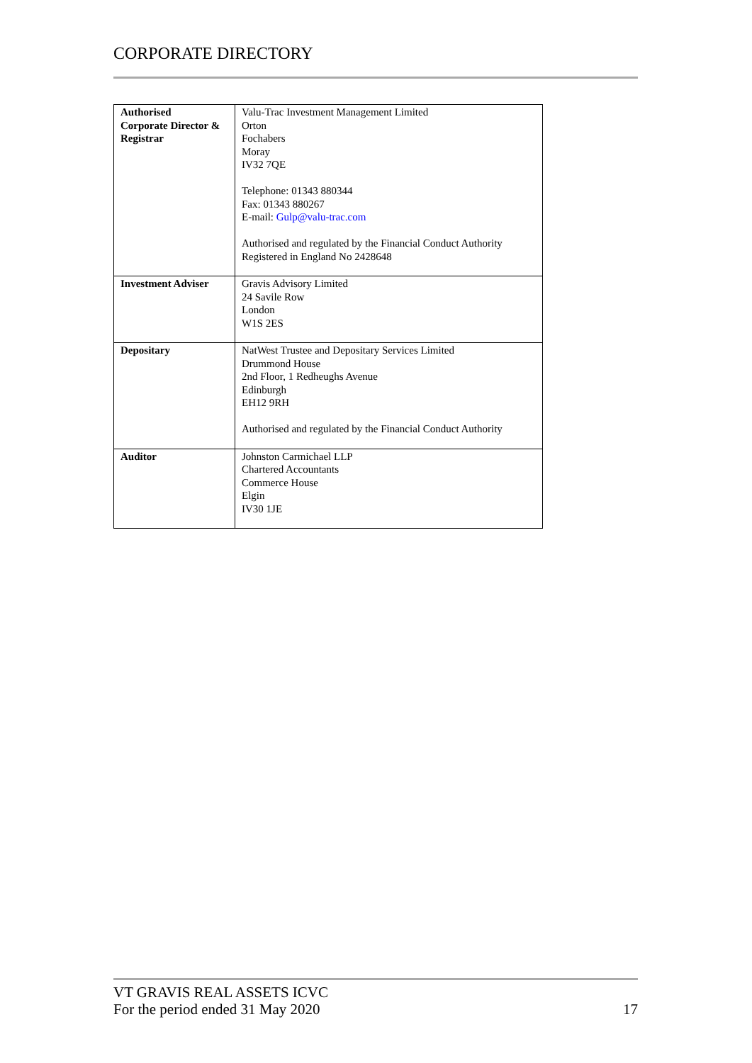CORPORATE DIRECTORY
| Authorised Corporate Director & Registrar | Valu-Trac Investment Management Limited Orton Fochabers Moray IV32 7QE Telephone: 01343 880344 Fax: 01343 880267 E-mail: Gulp@valu-trac.com Authorised and regulated by the Financial Conduct Authority Registered in England No 2428648 |
| Investment Adviser | Gravis Advisory Limited 24 Savile Row London W1S 2ES |
| Depositary | NatWest Trustee and Depositary Services Limited Drummond House 2nd Floor, 1 Redheughs Avenue Edinburgh EH12 9RH Authorised and regulated by the Financial Conduct Authority |
| Auditor | Johnston Carmichael LLP Chartered Accountants Commerce House Elgin IV30 1JE |
VT GRAVIS REAL ASSETS ICVC
For the period ended 31 May 2020
17